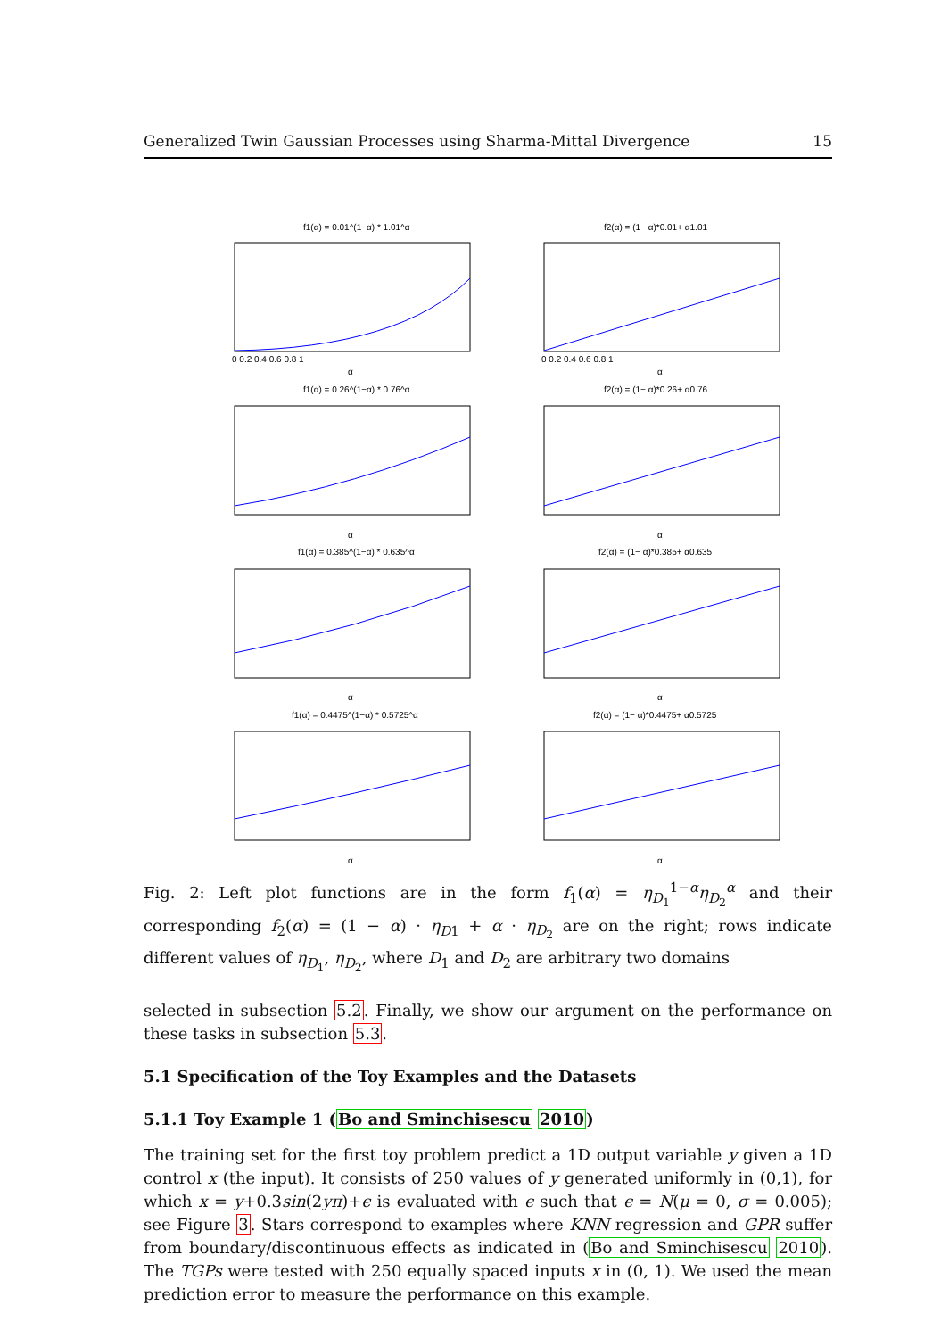Generalized Twin Gaussian Processes using Sharma-Mittal Divergence 15
f1(α) = 0.01^(1−α) * 1.01^α
f2(α) = (1− α)*0.01+ α1.01
f1(α) = 0.26^(1−α) * 0.76^α
f2(α) = (1− α)*0.26+ α0.76
f1(α) = 0.385^(1−α) * 0.635^α
f2(α) = (1− α)*0.385+ α0.635
f1(α) = 0.4475^(1−α) * 0.5725^α
f2(α) = (1− α)*0.4475+ α0.5725
α
α
α
α
α
α
α
α
0 0.2 0.4 0.6 0.8 1
0 0.2 0.4 0.6 0.8 1
Fig. 2: Left plot functions are in the form f<sub>1</sub>(α) = η<sub>D<sub>1</sub></sub><sup>1−α</sup>η<sub>D<sub>2</sub></sub><sup>α</sup> and their corresponding f<sub>2</sub>(α) = (1 − α) · η<sub>D1</sub> + α · η<sub>D<sub>2</sub></sub> are on the right; rows indicate different values of η<sub>D<sub>1</sub></sub>, η<sub>D<sub>2</sub></sub>, where D<sub>1</sub> and D<sub>2</sub> are arbitrary two domains
selected in subsection 5.2. Finally, we show our argument on the performance on these tasks in subsection 5.3.
5.1 Specification of the Toy Examples and the Datasets
5.1.1 Toy Example 1 (Bo and Sminchisescu 2010)
The training set for the first toy problem predict a 1D output variable y given a 1D control x (the input). It consists of 250 values of y generated uniformly in (0,1), for which x = y+0.3sin(2yπ)+ϵ is evaluated with ϵ such that ϵ = N(μ = 0, σ = 0.005); see Figure 3. Stars correspond to examples where KNN regression and GPR suffer from boundary/discontinuous effects as indicated in (Bo and Sminchisescu 2010). The TGPs were tested with 250 equally spaced inputs x in (0, 1). We used the mean prediction error to measure the performance on this example.